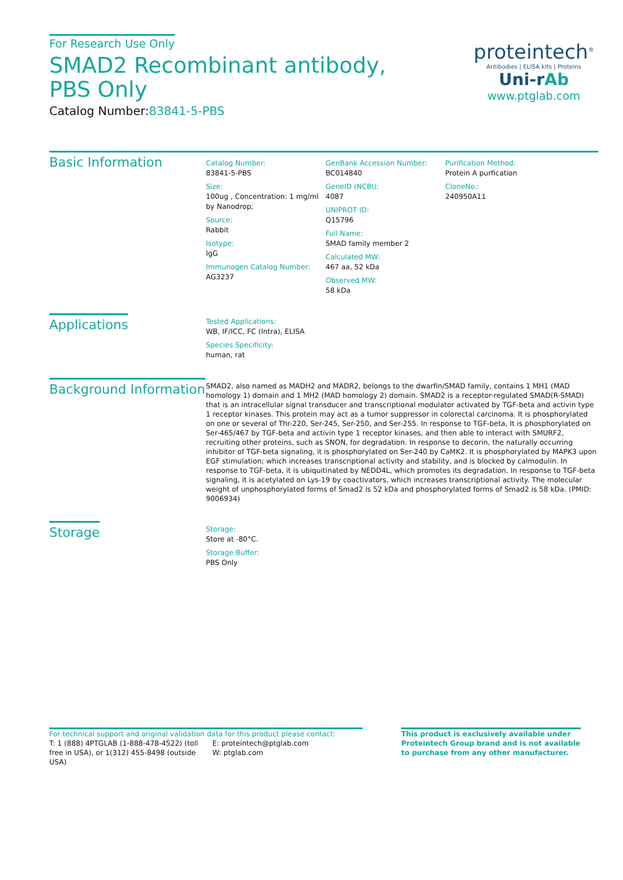For Research Use Only
SMAD2 Recombinant antibody, PBS Only
Catalog Number:83841-5-PBS
proteintech<sup>®</sup>
Antibodies | ELISA kits | Proteins
Uni-rAb
www.ptglab.com
Basic Information
Catalog Number:
83841-5-PBS
Size:
100ug , Concentration: 1 mg/ml by Nanodrop;
Source:
Rabbit
Isotype:
IgG
Immunogen Catalog Number:
AG3237
GenBank Accession Number:
BC014840
GeneID (NCBI):
4087
UNIPROT ID:
Q15796
Full Name:
SMAD family member 2
Calculated MW:
467 aa, 52 kDa
Observed MW:
58 kDa
Purification Method:
Protein A purfication
CloneNo.:
240950A11
Applications
Tested Applications:
WB, IF/ICC, FC (Intra), ELISA
Species Specificity:
human, rat
Background Information
SMAD2, also named as MADH2 and MADR2, belongs to the dwarfin/SMAD family, contains 1 MH1 (MAD homology 1) domain and 1 MH2 (MAD homology 2) domain. SMAD2 is a receptor-regulated SMAD(R-SMAD) that is an intracellular signal transducer and transcriptional modulator activated by TGF-beta and activin type 1 receptor kinases. This protein may act as a tumor suppressor in colorectal carcinoma. It is phosphorylated on one or several of Thr-220, Ser-245, Ser-250, and Ser-255. In response to TGF-beta, It is phosphorylated on Ser-465/467 by TGF-beta and activin type 1 receptor kinases, and then able to interact with SMURF2, recruiting other proteins, such as SNON, for degradation. In response to decorin, the naturally occurring inhibitor of TGF-beta signaling, it is phosphorylated on Ser-240 by CaMK2. It is phosphorylated by MAPK3 upon EGF stimulation; which increases transcriptional activity and stability, and is blocked by calmodulin. In response to TGF-beta, it is ubiquitinated by NEDD4L, which promotes its degradation. In response to TGF-beta signaling, it is acetylated on Lys-19 by coactivators, which increases transcriptional activity. The molecular weight of unphosphorylated forms of Smad2 is 52 kDa and phosphorylated forms of Smad2 is 58 kDa. (PMID: 9006934)
Storage
Storage:
Store at -80°C.
Storage Buffer:
PBS Only
For technical support and original validation data for this product please contact:
T: 1 (888) 4PTGLAB (1-888-478-4522) (toll free in USA), or 1(312) 455-8498 (outside USA)
E: proteintech@ptglab.com
W: ptglab.com
This product is exclusively available under Proteintech Group brand and is not available to purchase from any other manufacturer.